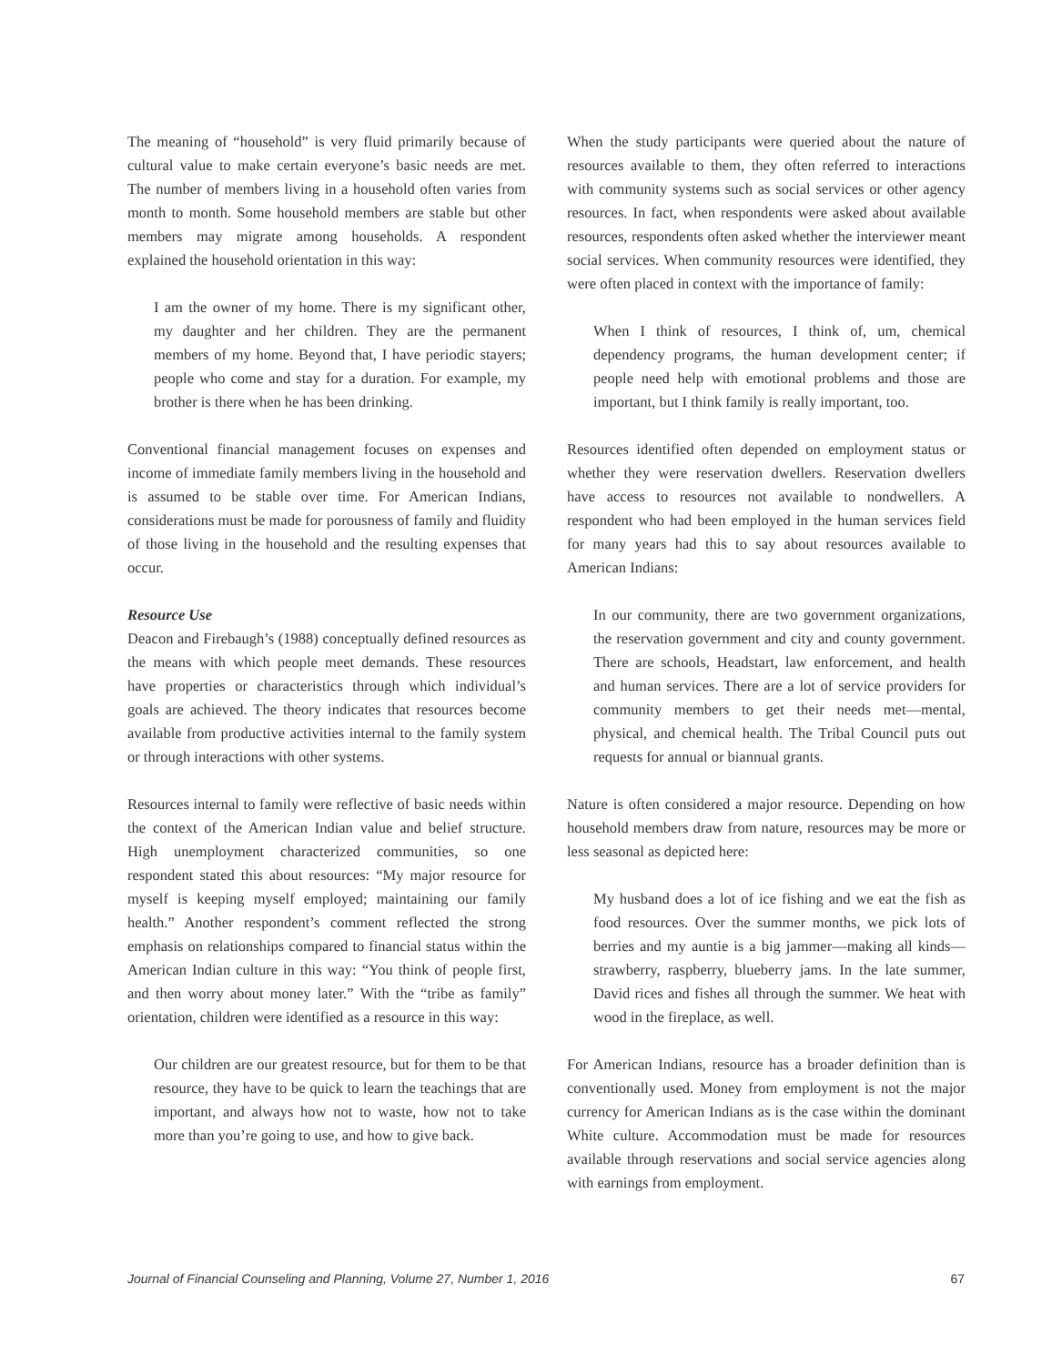The meaning of “household” is very fluid primarily because of cultural value to make certain everyone’s basic needs are met. The number of members living in a household often varies from month to month. Some household members are stable but other members may migrate among households. A respondent explained the household orientation in this way:
I am the owner of my home. There is my significant other, my daughter and her children. They are the permanent members of my home. Beyond that, I have periodic stayers; people who come and stay for a duration. For example, my brother is there when he has been drinking.
Conventional financial management focuses on expenses and income of immediate family members living in the household and is assumed to be stable over time. For American Indians, considerations must be made for porousness of family and fluidity of those living in the household and the resulting expenses that occur.
Resource Use
Deacon and Firebaugh’s (1988) conceptually defined resources as the means with which people meet demands. These resources have properties or characteristics through which individual’s goals are achieved. The theory indicates that resources become available from productive activities internal to the family system or through interactions with other systems.
Resources internal to family were reflective of basic needs within the context of the American Indian value and belief structure. High unemployment characterized communities, so one respondent stated this about resources: “My major resource for myself is keeping myself employed; maintaining our family health.” Another respondent’s comment reflected the strong emphasis on relationships compared to financial status within the American Indian culture in this way: “You think of people first, and then worry about money later.” With the “tribe as family” orientation, children were identified as a resource in this way:
Our children are our greatest resource, but for them to be that resource, they have to be quick to learn the teachings that are important, and always how not to waste, how not to take more than you’re going to use, and how to give back.
When the study participants were queried about the nature of resources available to them, they often referred to interactions with community systems such as social services or other agency resources. In fact, when respondents were asked about available resources, respondents often asked whether the interviewer meant social services. When community resources were identified, they were often placed in context with the importance of family:
When I think of resources, I think of, um, chemical dependency programs, the human development center; if people need help with emotional problems and those are important, but I think family is really important, too.
Resources identified often depended on employment status or whether they were reservation dwellers. Reservation dwellers have access to resources not available to nondwellers. A respondent who had been employed in the human services field for many years had this to say about resources available to American Indians:
In our community, there are two government organizations, the reservation government and city and county government. There are schools, Headstart, law enforcement, and health and human services. There are a lot of service providers for community members to get their needs met—mental, physical, and chemical health. The Tribal Council puts out requests for annual or biannual grants.
Nature is often considered a major resource. Depending on how household members draw from nature, resources may be more or less seasonal as depicted here:
My husband does a lot of ice fishing and we eat the fish as food resources. Over the summer months, we pick lots of berries and my auntie is a big jammer—making all kinds—strawberry, raspberry, blueberry jams. In the late summer, David rices and fishes all through the summer. We heat with wood in the fireplace, as well.
For American Indians, resource has a broader definition than is conventionally used. Money from employment is not the major currency for American Indians as is the case within the dominant White culture. Accommodation must be made for resources available through reservations and social service agencies along with earnings from employment.
Journal of Financial Counseling and Planning, Volume 27, Number 1, 2016 67